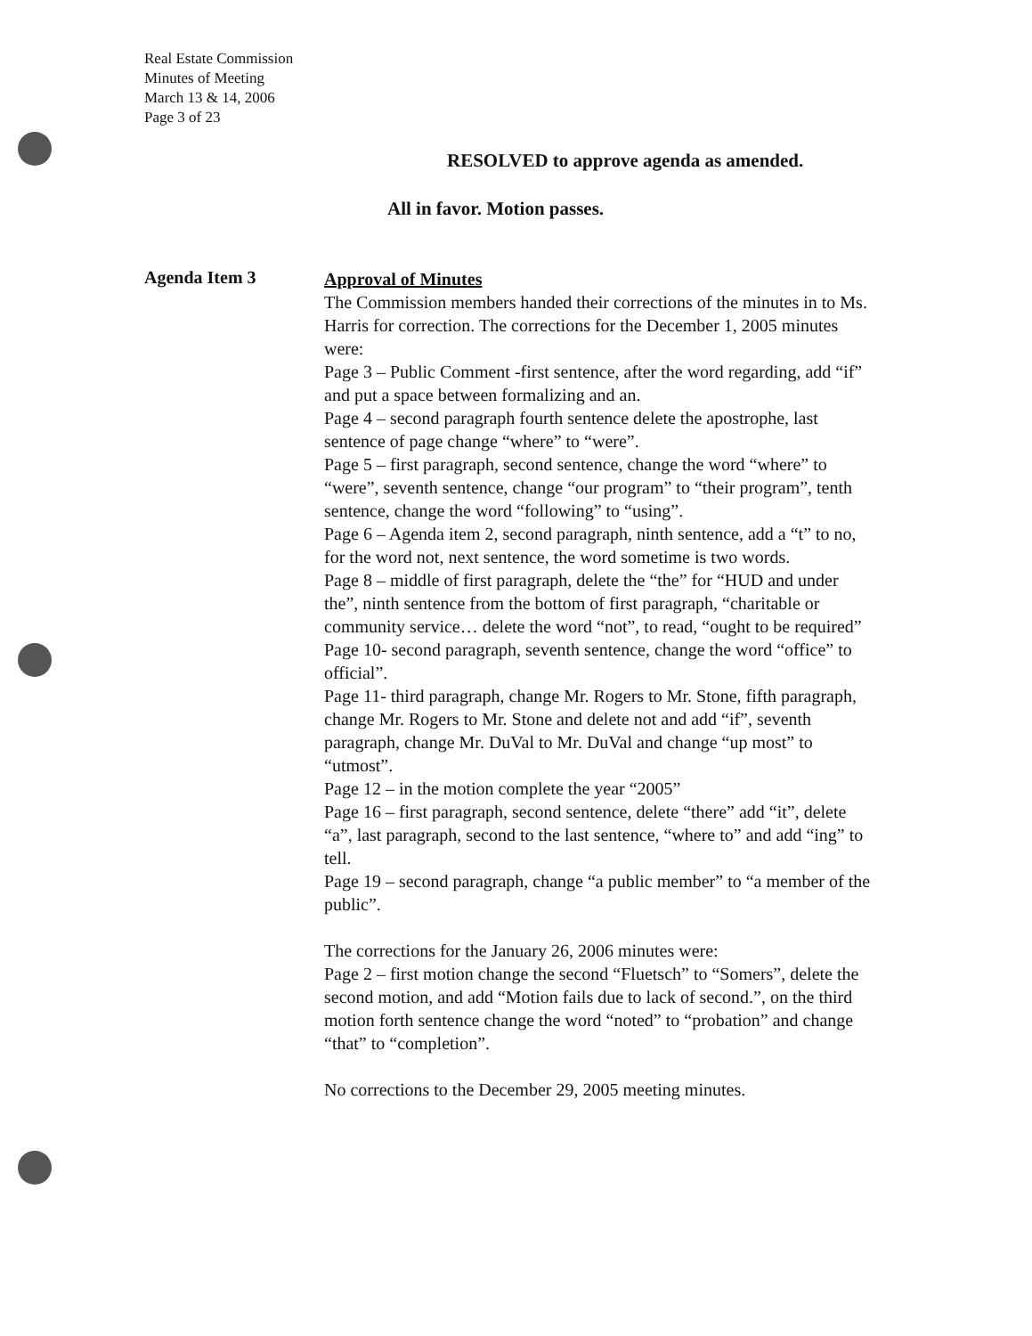Real Estate Commission
Minutes of Meeting
March 13 & 14, 2006
Page 3 of 23
RESOLVED to approve agenda as amended.
All in favor. Motion passes.
Agenda Item 3
Approval of Minutes
The Commission members handed their corrections of the minutes in to Ms. Harris for correction. The corrections for the December 1, 2005 minutes were:
Page 3 – Public Comment -first sentence, after the word regarding, add “if” and put a space between formalizing and an.
Page 4 – second paragraph fourth sentence delete the apostrophe, last sentence of page change “where” to “were”.
Page 5 – first paragraph, second sentence, change the word “where” to “were”, seventh sentence, change “our program” to “their program”, tenth sentence, change the word “following” to “using”.
Page 6 – Agenda item 2, second paragraph, ninth sentence, add a “t” to no, for the word not, next sentence, the word sometime is two words.
Page 8 – middle of first paragraph, delete the “the” for “HUD and under the”, ninth sentence from the bottom of first paragraph, “charitable or community service… delete the word “not”, to read, “ought to be required”
Page 10- second paragraph, seventh sentence, change the word “office” to official”.
Page 11- third paragraph, change Mr. Rogers to Mr. Stone, fifth paragraph, change Mr. Rogers to Mr. Stone and delete not and add “if”, seventh paragraph, change Mr. DuVal to Mr. DuVal and change “up most” to “utmost”.
Page 12 – in the motion complete the year “2005”
Page 16 – first paragraph, second sentence, delete “there” add “it”, delete “a”, last paragraph, second to the last sentence, “where to” and add “ing” to tell.
Page 19 – second paragraph, change “a public member” to “a member of the public”.
The corrections for the January 26, 2006 minutes were:
Page 2 – first motion change the second “Fluetsch” to “Somers”, delete the second motion, and add “Motion fails due to lack of second.”, on the third motion forth sentence change the word “noted” to “probation” and change “that” to “completion”.
No corrections to the December 29, 2005 meeting minutes.